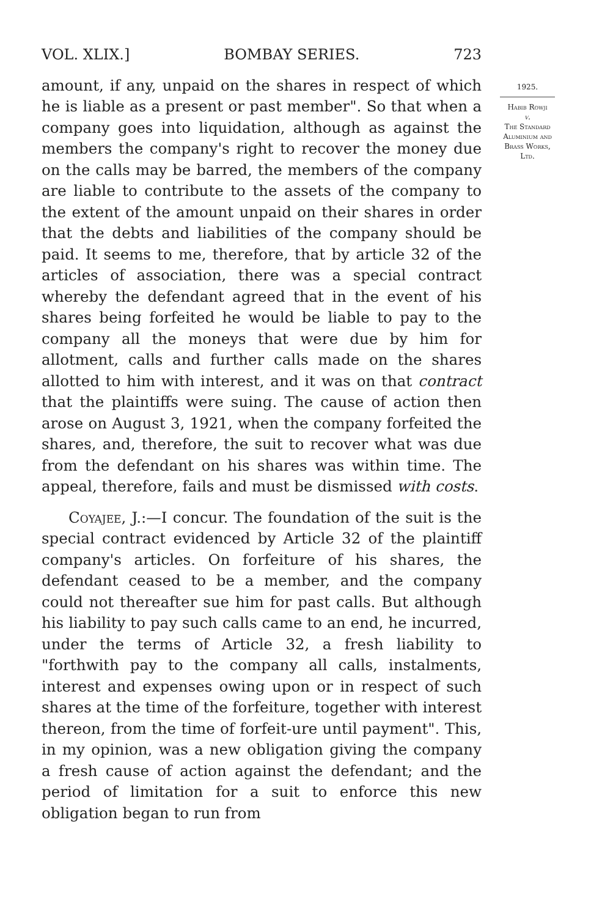VOL. XLIX.] BOMBAY SERIES. 723
amount, if any, unpaid on the shares in respect of which he is liable as a present or past member". So that when a company goes into liquidation, although as against the members the company's right to recover the money due on the calls may be barred, the members of the company are liable to contribute to the assets of the company to the extent of the amount unpaid on their shares in order that the debts and liabilities of the company should be paid. It seems to me, therefore, that by article 32 of the articles of association, there was a special contract whereby the defendant agreed that in the event of his shares being forfeited he would be liable to pay to the company all the moneys that were due by him for allotment, calls and further calls made on the shares allotted to him with interest, and it was on that contract that the plaintiffs were suing. The cause of action then arose on August 3, 1921, when the company forfeited the shares, and, therefore, the suit to recover what was due from the defendant on his shares was within time. The appeal, therefore, fails and must be dismissed with costs.
Coyajee, J.:—I concur. The foundation of the suit is the special contract evidenced by Article 32 of the plaintiff company's articles. On forfeiture of his shares, the defendant ceased to be a member, and the company could not thereafter sue him for past calls. But although his liability to pay such calls came to an end, he incurred, under the terms of Article 32, a fresh liability to "forthwith pay to the company all calls, instalments, interest and expenses owing upon or in respect of such shares at the time of the forfeiture, together with interest thereon, from the time of forfeit-ure until payment". This, in my opinion, was a new obligation giving the company a fresh cause of action against the defendant; and the period of limitation for a suit to enforce this new obligation began to run from
1925.
Habib Rowji
v.
The Standard Aluminium and Brass Works, Ltd.